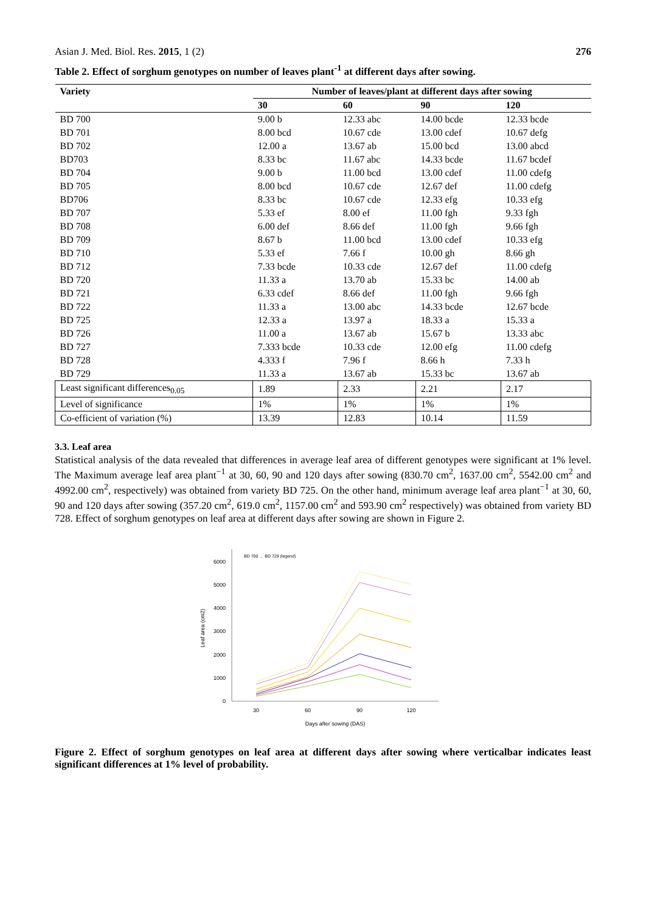Asian J. Med. Biol. Res. 2015, 1 (2) 276
Table 2. Effect of sorghum genotypes on number of leaves plant<sup>-1</sup> at different days after sowing.
| Variety | Number of leaves/plant at different days after sowing | | | |
| --- | --- | --- | --- | --- |
| | 30 | 60 | 90 | 120 |
| BD 700 | 9.00 b | 12.33 abc | 14.00 bcde | 12.33 bcde |
| BD 701 | 8.00 bcd | 10.67 cde | 13.00 cdef | 10.67 defg |
| BD 702 | 12.00 a | 13.67 ab | 15.00 bcd | 13.00 abcd |
| BD703 | 8.33 bc | 11.67 abc | 14.33 bcde | 11.67 bcdef |
| BD 704 | 9.00 b | 11.00 bcd | 13.00 cdef | 11.00 cdefg |
| BD 705 | 8.00 bcd | 10.67 cde | 12.67 def | 11.00 cdefg |
| BD706 | 8.33 bc | 10.67 cde | 12.33 efg | 10.33 efg |
| BD 707 | 5.33 ef | 8.00 ef | 11.00 fgh | 9.33 fgh |
| BD 708 | 6.00 def | 8.66 def | 11.00 fgh | 9.66 fgh |
| BD 709 | 8.67 b | 11.00 bcd | 13.00 cdef | 10.33 efg |
| BD 710 | 5.33 ef | 7.66 f | 10.00 gh | 8.66 gh |
| BD 712 | 7.33 bcde | 10.33 cde | 12.67 def | 11.00 cdefg |
| BD 720 | 11.33 a | 13.70 ab | 15.33 bc | 14.00 ab |
| BD 721 | 6.33 cdef | 8.66 def | 11.00 fgh | 9.66 fgh |
| BD 722 | 11.33 a | 13.00 abc | 14.33 bcde | 12.67 bcde |
| BD 725 | 12.33 a | 13.97 a | 18.33 a | 15.33 a |
| BD 726 | 11.00 a | 13.67 ab | 15.67 b | 13.33 abc |
| BD 727 | 7.333 bcde | 10.33 cde | 12.00 efg | 11.00 cdefg |
| BD 728 | 4.333 f | 7.96 f | 8.66 h | 7.33 h |
| BD 729 | 11.33 a | 13.67 ab | 15.33 bc | 13.67 ab |
| Least significant differences<sub>0.05</sub> | 1.89 | 2.33 | 2.21 | 2.17 |
| Level of significance | 1% | 1% | 1% | 1% |
| Co-efficient of variation (%) | 13.39 | 12.83 | 10.14 | 11.59 |
3.3. Leaf area
Statistical analysis of the data revealed that differences in average leaf area of different genotypes were significant at 1% level. The Maximum average leaf area plant<sup>−1</sup> at 30, 60, 90 and 120 days after sowing (830.70 cm<sup>2</sup>, 1637.00 cm<sup>2</sup>, 5542.00 cm<sup>2</sup> and 4992.00 cm<sup>2</sup>, respectively) was obtained from variety BD 725. On the other hand, minimum average leaf area plant<sup>−1</sup> at 30, 60, 90 and 120 days after sowing (357.20 cm<sup>2</sup>, 619.0 cm<sup>2</sup>, 1157.00 cm<sup>2</sup> and 593.90 cm<sup>2</sup> respectively) was obtained from variety BD 728. Effect of sorghum genotypes on leaf area at different days after sowing are shown in Figure 2.
0
1000
2000
3000
4000
5000
6000
30
60
90
120
Days after sowing (DAS)
Leaf area (cm2)
BD 700 … BD 729 (legend)
Figure 2. Effect of sorghum genotypes on leaf area at different days after sowing where verticalbar indicates least significant differences at 1% level of probability.